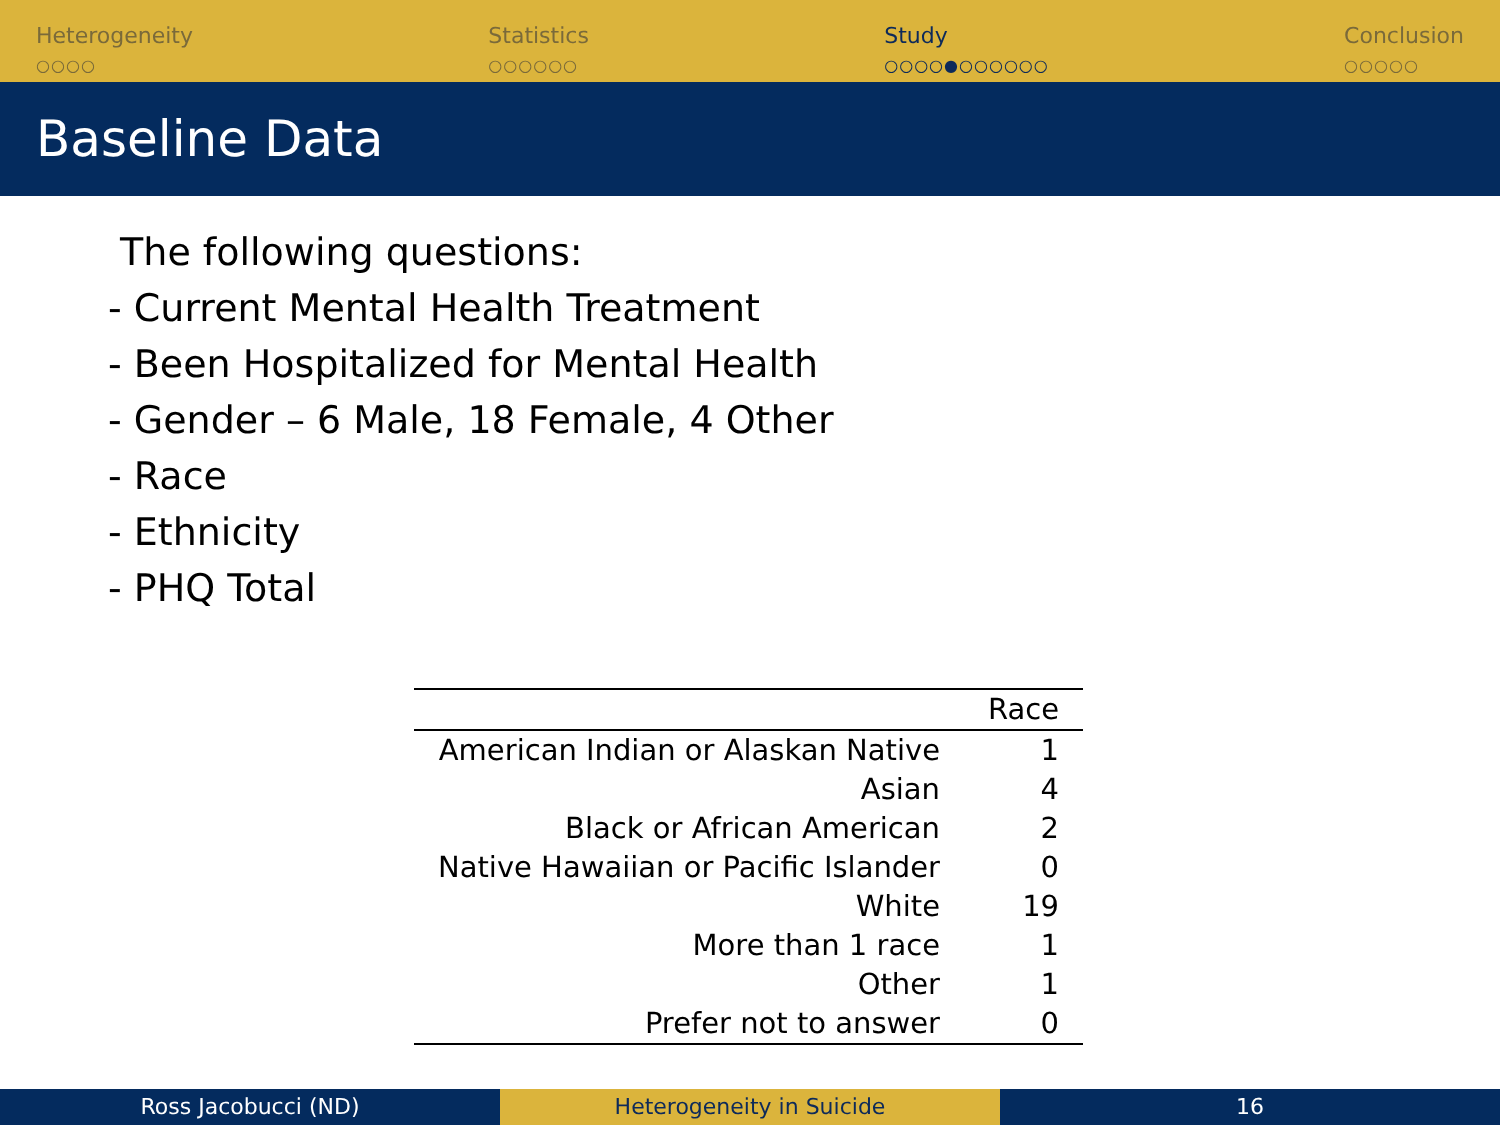Heterogeneity
○○○○
Statistics
○○○○○○
Study
○○○○●○○○○○○
Conclusion
○○○○○
Baseline Data
The following questions:
- Current Mental Health Treatment
- Been Hospitalized for Mental Health
- Gender – 6 Male, 18 Female, 4 Other
- Race
- Ethnicity
- PHQ Total
| | Race |
| --- | --- |
| American Indian or Alaskan Native | 1 |
| Asian | 4 |
| Black or African American | 2 |
| Native Hawaiian or Pacific Islander | 0 |
| White | 19 |
| More than 1 race | 1 |
| Other | 1 |
| Prefer not to answer | 0 |
Ross Jacobucci (ND) Heterogeneity in Suicide 16